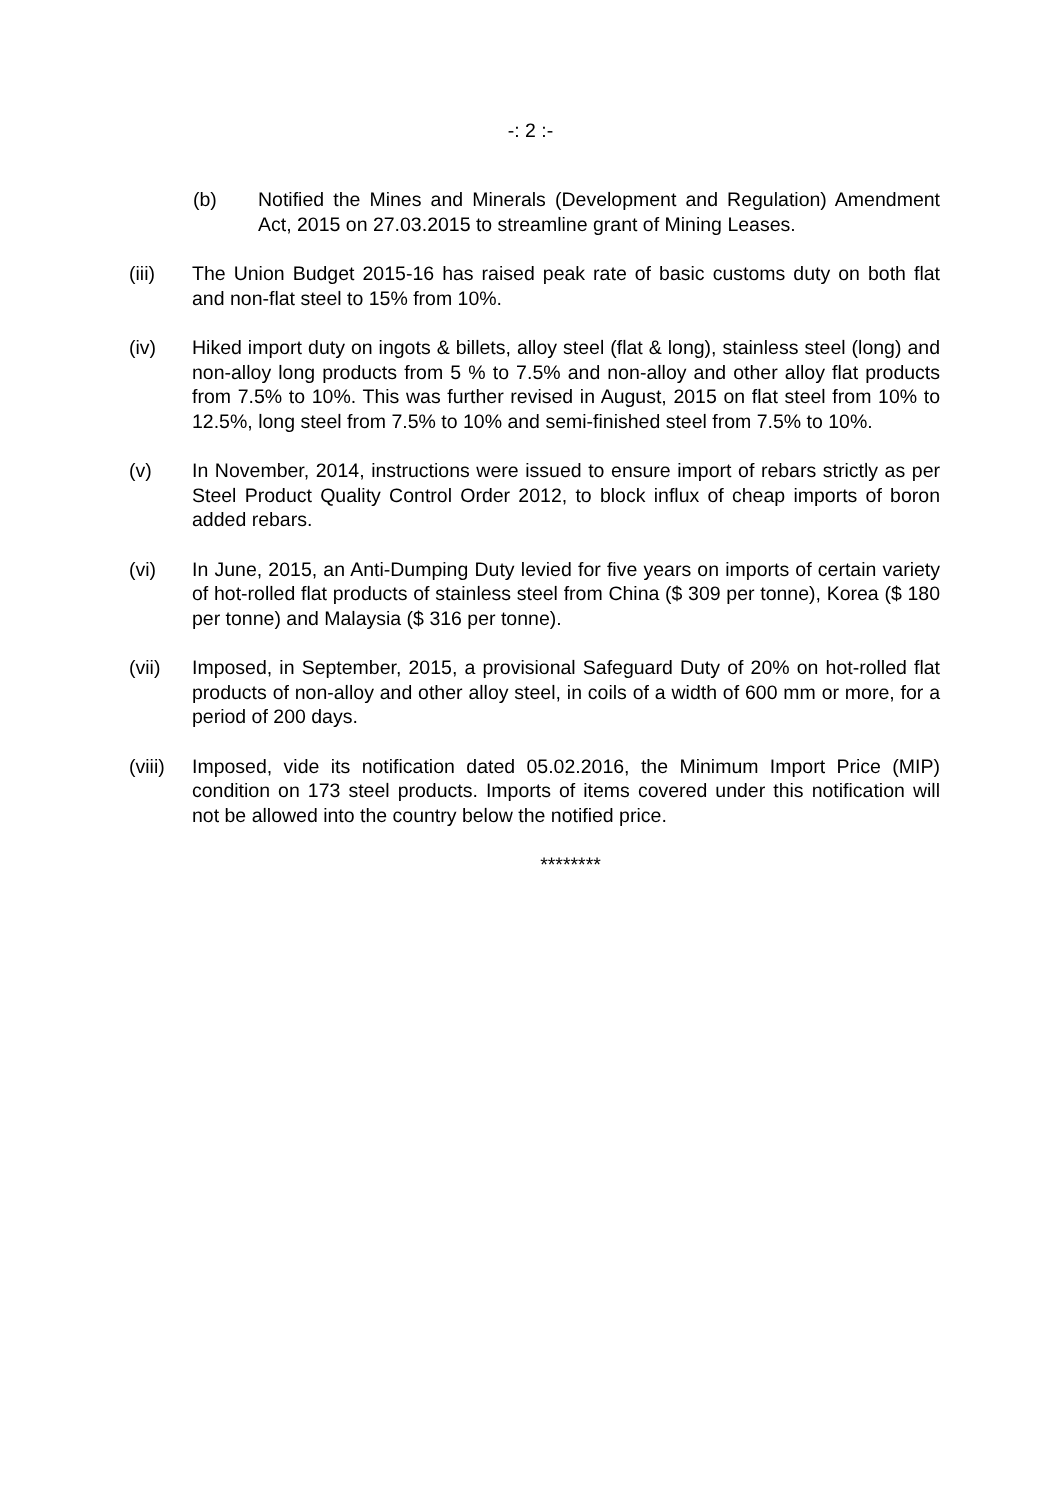-: 2 :-
(b) Notified the Mines and Minerals (Development and Regulation) Amendment Act, 2015 on 27.03.2015 to streamline grant of Mining Leases.
(iii) The Union Budget 2015-16 has raised peak rate of basic customs duty on both flat and non-flat steel to 15% from 10%.
(iv) Hiked import duty on ingots & billets, alloy steel (flat & long), stainless steel (long) and non-alloy long products from 5 % to 7.5% and non-alloy and other alloy flat products from 7.5% to 10%. This was further revised in August, 2015 on flat steel from 10% to 12.5%, long steel from 7.5% to 10% and semi-finished steel from 7.5% to 10%.
(v) In November, 2014, instructions were issued to ensure import of rebars strictly as per Steel Product Quality Control Order 2012, to block influx of cheap imports of boron added rebars.
(vi) In June, 2015, an Anti-Dumping Duty levied for five years on imports of certain variety of hot-rolled flat products of stainless steel from China ($ 309 per tonne), Korea ($ 180 per tonne) and Malaysia ($ 316 per tonne).
(vii) Imposed, in September, 2015, a provisional Safeguard Duty of 20% on hot-rolled flat products of non-alloy and other alloy steel, in coils of a width of 600 mm or more, for a period of 200 days.
(viii)
Imposed, vide its notification dated 05.02.2016, the Minimum Import Price (MIP) condition on 173 steel products. Imports of items covered under this notification will not be allowed into the country below the notified price.
********